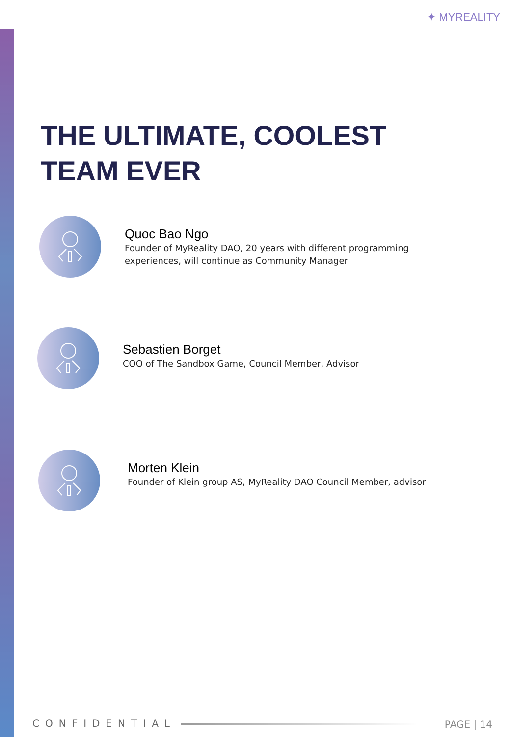✦ MYREALITY
THE ULTIMATE, COOLEST
TEAM EVER
Quoc Bao Ngo
Founder of MyReality DAO, 20 years with different programming
experiences, will continue as Community Manager
Sebastien Borget
COO of The Sandbox Game, Council Member, Advisor
Morten Klein
Founder of Klein group AS, MyReality DAO Council Member, advisor
CONFIDENTIAL PAGE | 14